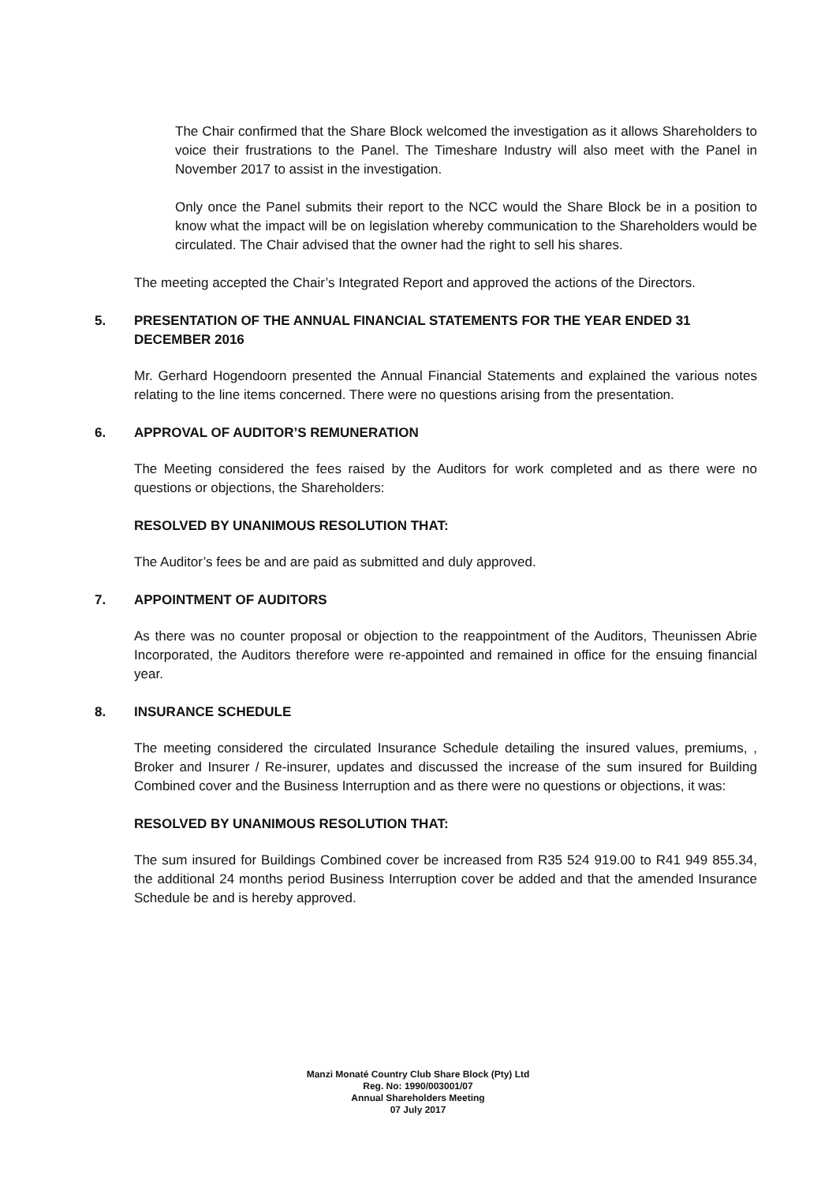The Chair confirmed that the Share Block welcomed the investigation as it allows Shareholders to voice their frustrations to the Panel. The Timeshare Industry will also meet with the Panel in November 2017 to assist in the investigation.
Only once the Panel submits their report to the NCC would the Share Block be in a position to know what the impact will be on legislation whereby communication to the Shareholders would be circulated. The Chair advised that the owner had the right to sell his shares.
The meeting accepted the Chair’s Integrated Report and approved the actions of the Directors.
5. PRESENTATION OF THE ANNUAL FINANCIAL STATEMENTS FOR THE YEAR ENDED 31 DECEMBER 2016
Mr. Gerhard Hogendoorn presented the Annual Financial Statements and explained the various notes relating to the line items concerned. There were no questions arising from the presentation.
6. APPROVAL OF AUDITOR’S REMUNERATION
The Meeting considered the fees raised by the Auditors for work completed and as there were no questions or objections, the Shareholders:
RESOLVED BY UNANIMOUS RESOLUTION THAT:
The Auditor’s fees be and are paid as submitted and duly approved.
7. APPOINTMENT OF AUDITORS
As there was no counter proposal or objection to the reappointment of the Auditors, Theunissen Abrie Incorporated, the Auditors therefore were re-appointed and remained in office for the ensuing financial year.
8. INSURANCE SCHEDULE
The meeting considered the circulated Insurance Schedule detailing the insured values, premiums, , Broker and Insurer / Re-insurer, updates and discussed the increase of the sum insured for Building Combined cover and the Business Interruption and as there were no questions or objections, it was:
RESOLVED BY UNANIMOUS RESOLUTION THAT:
The sum insured for Buildings Combined cover be increased from R35 524 919.00 to R41 949 855.34, the additional 24 months period Business Interruption cover be added and that the amended Insurance Schedule be and is hereby approved.
Manzi Monaté Country Club Share Block (Pty) Ltd
Reg. No: 1990/003001/07
Annual Shareholders Meeting
07 July 2017